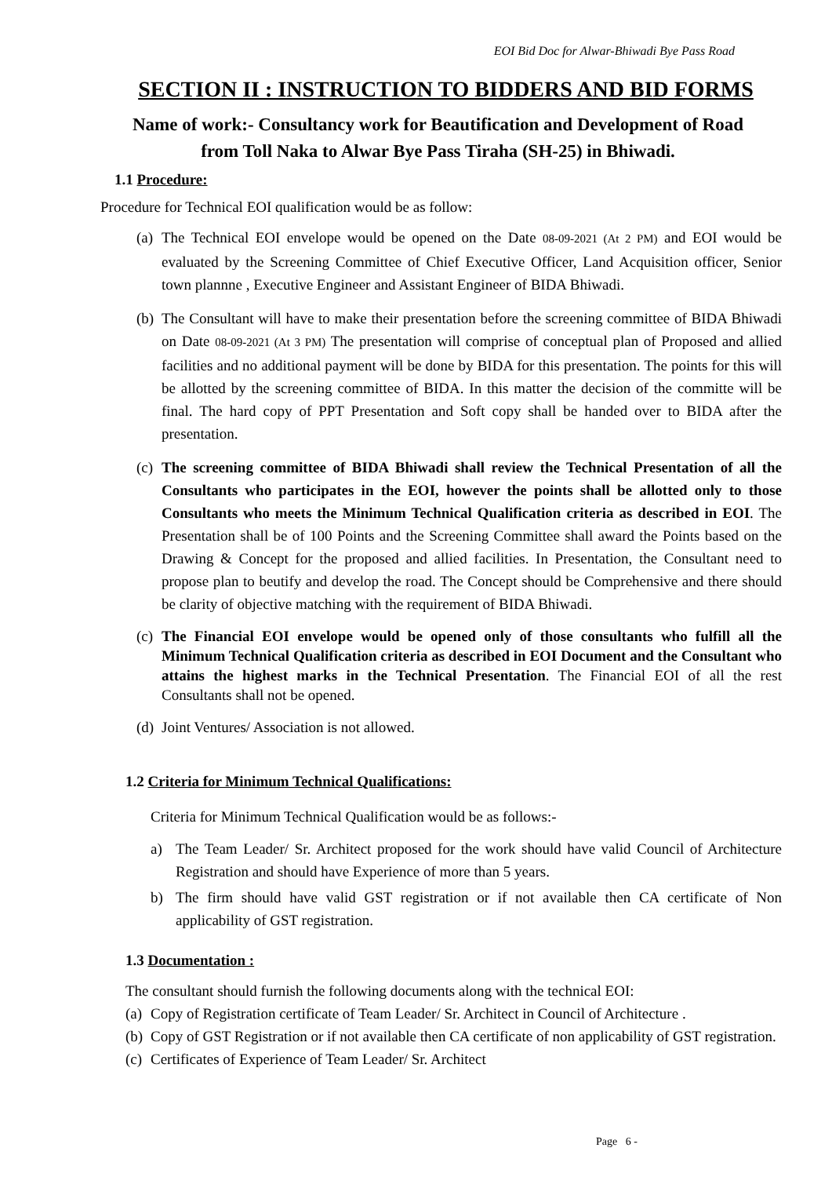EOI Bid Doc for Alwar-Bhiwadi Bye Pass Road
SECTION II : INSTRUCTION TO BIDDERS AND BID FORMS
Name of work:- Consultancy work for Beautification and Development of Road
from Toll Naka to Alwar Bye Pass Tiraha (SH-25) in Bhiwadi.
1.1 Procedure:
Procedure for Technical EOI qualification would be as follow:
(a) The Technical EOI envelope would be opened on the Date 08-09-2021 (At 2 PM) and EOI would be evaluated by the Screening Committee of Chief Executive Officer, Land Acquisition officer, Senior town plannne , Executive Engineer and Assistant Engineer of BIDA Bhiwadi.
(b) The Consultant will have to make their presentation before the screening committee of BIDA Bhiwadi on Date 08-09-2021 (At 3 PM) The presentation will comprise of conceptual plan of Proposed and allied facilities and no additional payment will be done by BIDA for this presentation. The points for this will be allotted by the screening committee of BIDA. In this matter the decision of the committe will be final. The hard copy of PPT Presentation and Soft copy shall be handed over to BIDA after the presentation.
(c) The screening committee of BIDA Bhiwadi shall review the Technical Presentation of all the Consultants who participates in the EOI, however the points shall be allotted only to those Consultants who meets the Minimum Technical Qualification criteria as described in EOI. The Presentation shall be of 100 Points and the Screening Committee shall award the Points based on the Drawing & Concept for the proposed and allied facilities. In Presentation, the Consultant need to propose plan to beutify and develop the road. The Concept should be Comprehensive and there should be clarity of objective matching with the requirement of BIDA Bhiwadi.
(c) The Financial EOI envelope would be opened only of those consultants who fulfill all the Minimum Technical Qualification criteria as described in EOI Document and the Consultant who attains the highest marks in the Technical Presentation. The Financial EOI of all the rest Consultants shall not be opened.
(d) Joint Ventures/ Association is not allowed.
1.2 Criteria for Minimum Technical Qualifications:
Criteria for Minimum Technical Qualification would be as follows:-
a) The Team Leader/ Sr. Architect proposed for the work should have valid Council of Architecture Registration and should have Experience of more than 5 years.
b) The firm should have valid GST registration or if not available then CA certificate of Non applicability of GST registration.
1.3 Documentation :
The consultant should furnish the following documents along with the technical EOI:
(a) Copy of Registration certificate of Team Leader/ Sr. Architect in Council of Architecture .
(b) Copy of GST Registration or if not available then CA certificate of non applicability of GST registration.
(c) Certificates of Experience of Team Leader/ Sr. Architect
Page 6 -